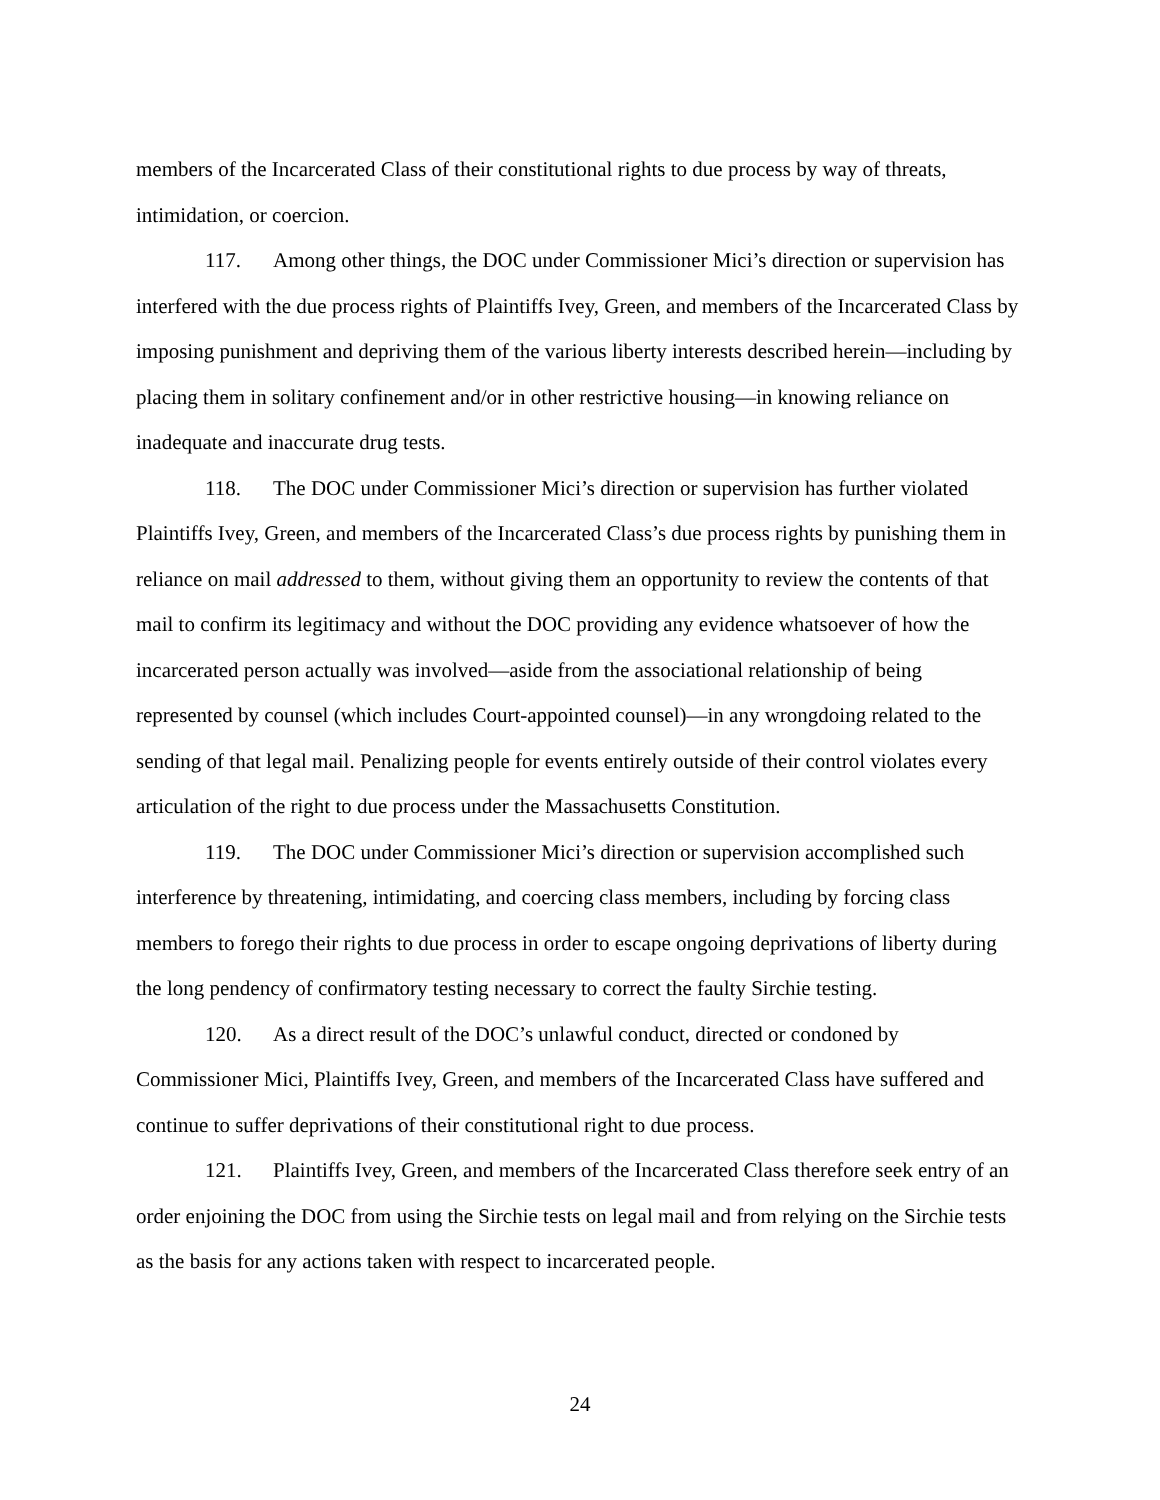members of the Incarcerated Class of their constitutional rights to due process by way of threats, intimidation, or coercion.
117. Among other things, the DOC under Commissioner Mici’s direction or supervision has interfered with the due process rights of Plaintiffs Ivey, Green, and members of the Incarcerated Class by imposing punishment and depriving them of the various liberty interests described herein—including by placing them in solitary confinement and/or in other restrictive housing—in knowing reliance on inadequate and inaccurate drug tests.
118. The DOC under Commissioner Mici’s direction or supervision has further violated Plaintiffs Ivey, Green, and members of the Incarcerated Class’s due process rights by punishing them in reliance on mail addressed to them, without giving them an opportunity to review the contents of that mail to confirm its legitimacy and without the DOC providing any evidence whatsoever of how the incarcerated person actually was involved—aside from the associational relationship of being represented by counsel (which includes Court-appointed counsel)—in any wrongdoing related to the sending of that legal mail. Penalizing people for events entirely outside of their control violates every articulation of the right to due process under the Massachusetts Constitution.
119. The DOC under Commissioner Mici’s direction or supervision accomplished such interference by threatening, intimidating, and coercing class members, including by forcing class members to forego their rights to due process in order to escape ongoing deprivations of liberty during the long pendency of confirmatory testing necessary to correct the faulty Sirchie testing.
120. As a direct result of the DOC’s unlawful conduct, directed or condoned by Commissioner Mici, Plaintiffs Ivey, Green, and members of the Incarcerated Class have suffered and continue to suffer deprivations of their constitutional right to due process.
121. Plaintiffs Ivey, Green, and members of the Incarcerated Class therefore seek entry of an order enjoining the DOC from using the Sirchie tests on legal mail and from relying on the Sirchie tests as the basis for any actions taken with respect to incarcerated people.
24